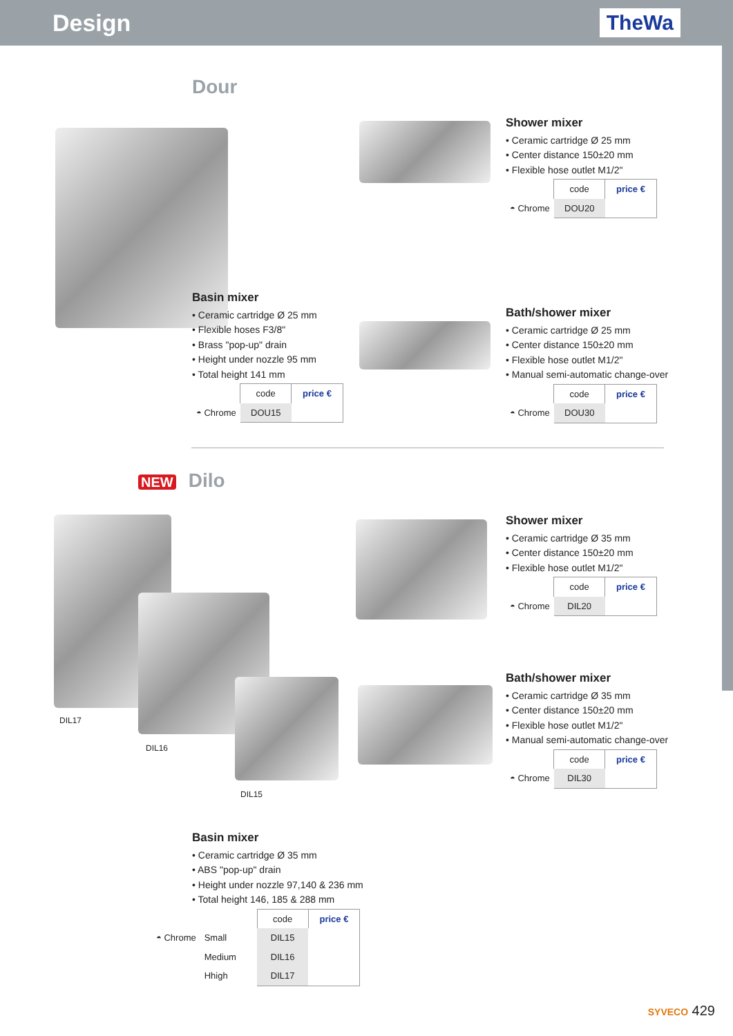Design
TheWa
Dour
Shower mixer
• Ceramic cartridge Ø 25 mm
• Center distance 150±20 mm
• Flexible hose outlet M1/2"
| | code | price € |
| --- | --- | --- |
| ◓ Chrome | DOU20 | |
Basin mixer
• Ceramic cartridge Ø 25 mm
• Flexible hoses F3/8"
• Brass "pop-up" drain
• Height under nozzle 95 mm
• Total height 141 mm
| | code | price € |
| --- | --- | --- |
| ◓ Chrome | DOU15 | |
Bath/shower mixer
• Ceramic cartridge Ø 25 mm
• Center distance 150±20 mm
• Flexible hose outlet M1/2"
• Manual semi-automatic change-over
| | code | price € |
| --- | --- | --- |
| ◓ Chrome | DOU30 | |
NEW Dilo
DIL17
DIL16
DIL15
Shower mixer
• Ceramic cartridge Ø 35 mm
• Center distance 150±20 mm
• Flexible hose outlet M1/2"
| | code | price € |
| --- | --- | --- |
| ◓ Chrome | DIL20 | |
Bath/shower mixer
• Ceramic cartridge Ø 35 mm
• Center distance 150±20 mm
• Flexible hose outlet M1/2"
• Manual semi-automatic change-over
| | code | price € |
| --- | --- | --- |
| ◓ Chrome | DIL30 | |
Basin mixer
• Ceramic cartridge Ø 35 mm
• ABS "pop-up" drain
• Height under nozzle 97,140 & 236 mm
• Total height 146, 185 & 288 mm
| | | code | price € |
| --- | --- | --- | --- |
| ◓ Chrome | Small | DIL15 | |
| | Medium | DIL16 | |
| | Hhigh | DIL17 | |
SYVECO 429